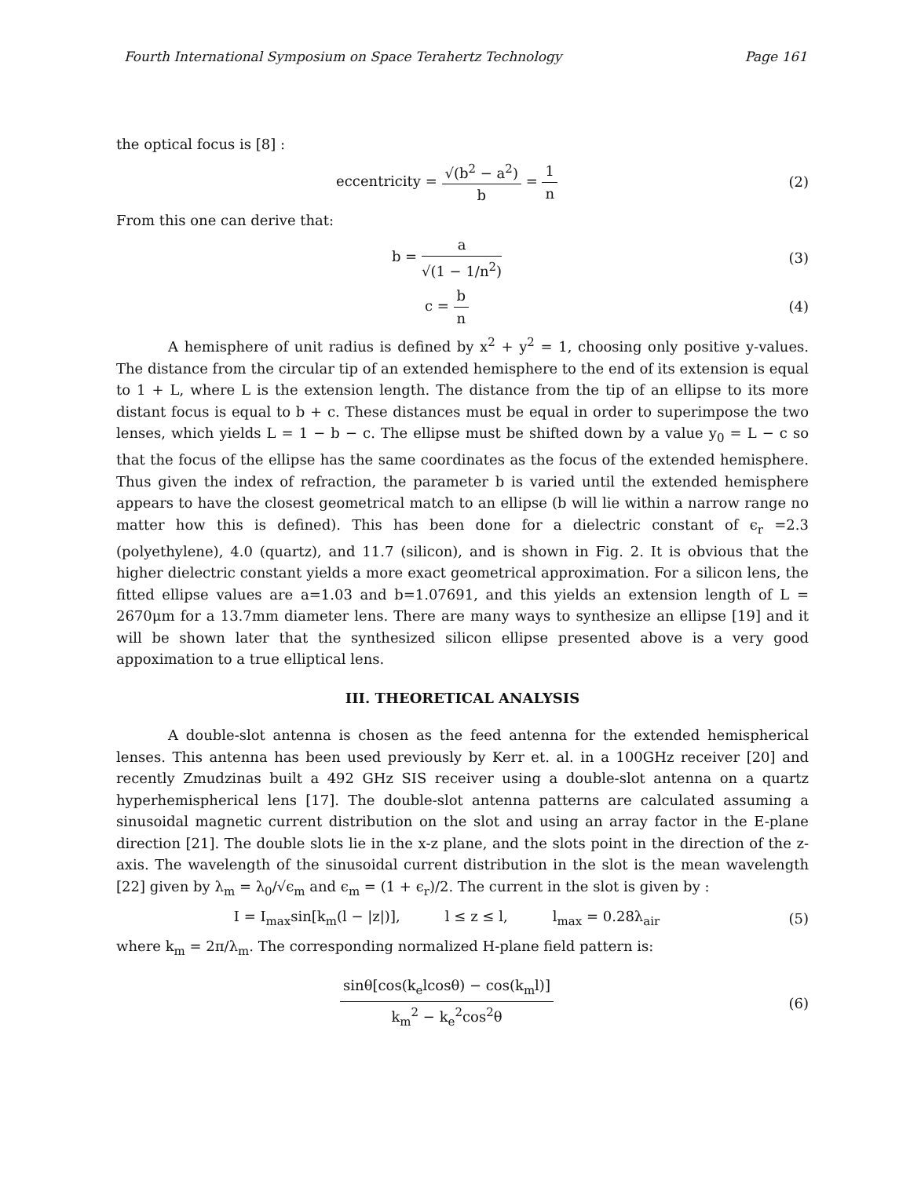Fourth International Symposium on Space Terahertz Technology Page 161
the optical focus is [8] :
eccentricity = √(b<sup>2</sup> − a<sup>2</sup>) b = 1 n
(2)
From this one can derive that:
b = a √(1 − 1/n<sup>2</sup>) (3)
c = b n (4)
A hemisphere of unit radius is defined by x<sup>2</sup> + y<sup>2</sup> = 1, choosing only positive y-values. The distance from the circular tip of an extended hemisphere to the end of its extension is equal to 1 + L, where L is the extension length. The distance from the tip of an ellipse to its more distant focus is equal to b + c. These distances must be equal in order to superimpose the two lenses, which yields L = 1 − b − c. The ellipse must be shifted down by a value y<sub>0</sub> = L − c so that the focus of the ellipse has the same coordinates as the focus of the extended hemisphere. Thus given the index of refraction, the parameter b is varied until the extended hemisphere appears to have the closest geometrical match to an ellipse (b will lie within a narrow range no matter how this is defined). This has been done for a dielectric constant of ϵ<sub>r</sub> =2.3 (polyethylene), 4.0 (quartz), and 11.7 (silicon), and is shown in Fig. 2. It is obvious that the higher dielectric constant yields a more exact geometrical approximation. For a silicon lens, the fitted ellipse values are a=1.03 and b=1.07691, and this yields an extension length of L = 2670μm for a 13.7mm diameter lens. There are many ways to synthesize an ellipse [19] and it will be shown later that the synthesized silicon ellipse presented above is a very good appoximation to a true elliptical lens.
III. THEORETICAL ANALYSIS
A double-slot antenna is chosen as the feed antenna for the extended hemispherical lenses. This antenna has been used previously by Kerr et. al. in a 100GHz receiver [20] and recently Zmudzinas built a 492 GHz SIS receiver using a double-slot antenna on a quartz hyperhemispherical lens [17]. The double-slot antenna patterns are calculated assuming a sinusoidal magnetic current distribution on the slot and using an array factor in the E-plane direction [21]. The double slots lie in the x-z plane, and the slots point in the direction of the z-axis. The wavelength of the sinusoidal current distribution in the slot is the mean wavelength [22] given by λ<sub>m</sub> = λ<sub>0</sub>/√ϵ<sub>m</sub> and ϵ<sub>m</sub> = (1 + ϵ<sub>r</sub>)/2. The current in the slot is given by :
I = I<sub>max</sub>sin[k<sub>m</sub>(l − |z|)], l ≤ z ≤ l, l<sub>max</sub> = 0.28λ<sub>air</sub>
(5)
where k<sub>m</sub> = 2π/λ<sub>m</sub>. The corresponding normalized H-plane field pattern is:
sinθ[cos(k<sub>e</sub>lcosθ) − cos(k<sub>m</sub>l)] k<sub>m</sub><sup>2</sup> − k<sub>e</sub><sup>2</sup>cos<sup>2</sup>θ
(6)